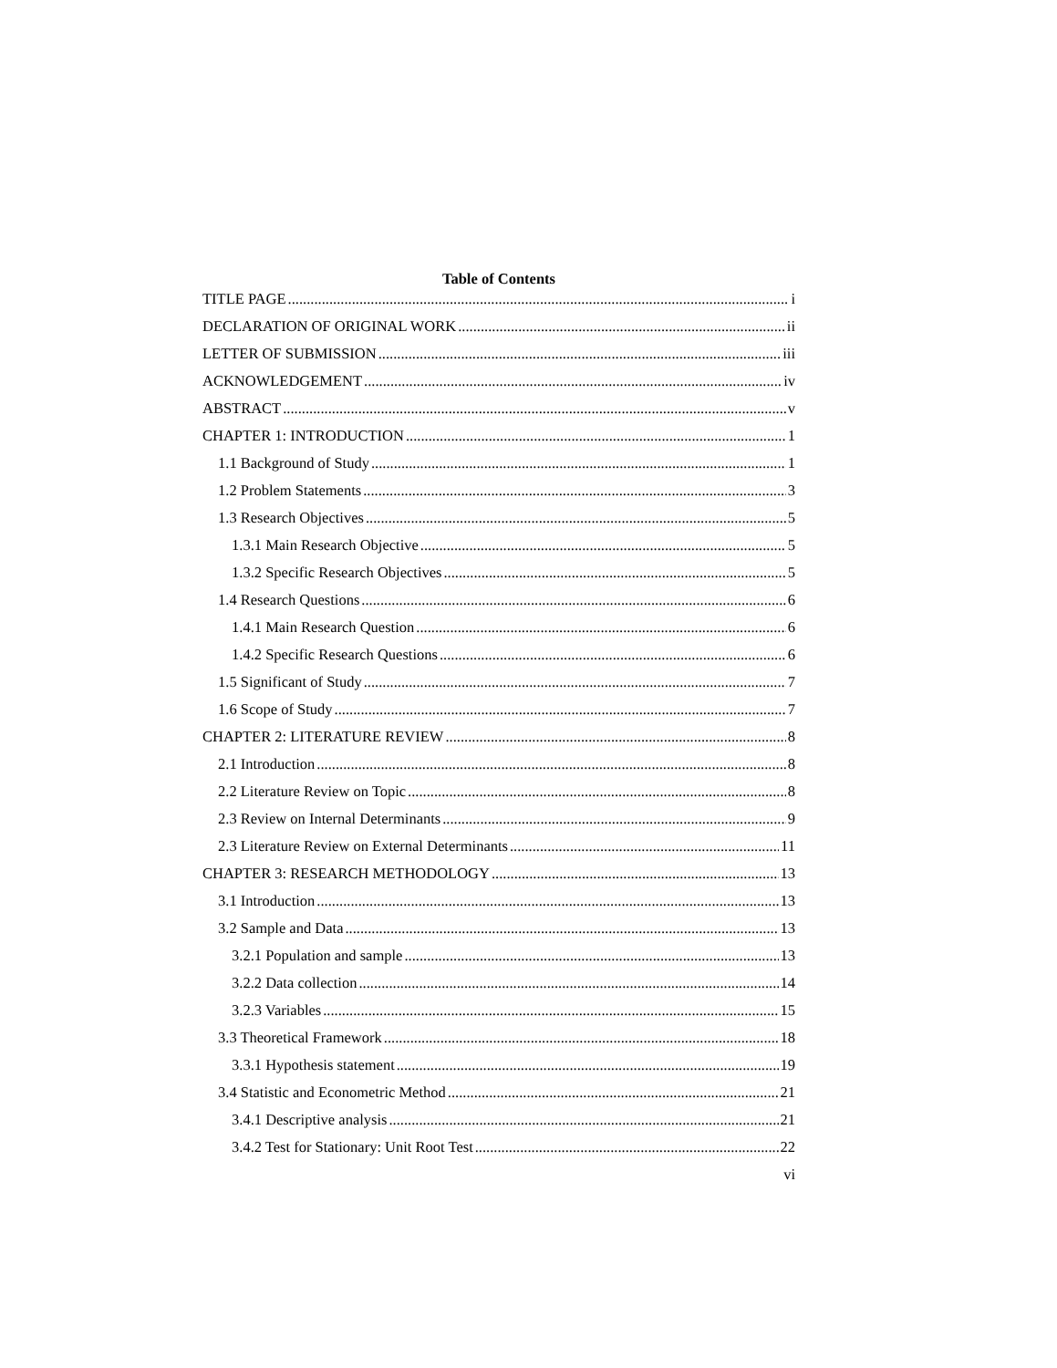Table of Contents
TITLE PAGE i
DECLARATION OF ORIGINAL WORK ii
LETTER OF SUBMISSION iii
ACKNOWLEDGEMENT iv
ABSTRACT v
CHAPTER 1: INTRODUCTION 1
1.1 Background of Study 1
1.2 Problem Statements 3
1.3 Research Objectives 5
1.3.1 Main Research Objective 5
1.3.2 Specific Research Objectives 5
1.4 Research Questions 6
1.4.1 Main Research Question 6
1.4.2 Specific Research Questions 6
1.5 Significant of Study 7
1.6 Scope of Study 7
CHAPTER 2: LITERATURE REVIEW 8
2.1 Introduction 8
2.2 Literature Review on Topic 8
2.3 Review on Internal Determinants 9
2.3 Literature Review on External Determinants 11
CHAPTER 3: RESEARCH METHODOLOGY 13
3.1 Introduction 13
3.2 Sample and Data 13
3.2.1 Population and sample 13
3.2.2 Data collection 14
3.2.3 Variables 15
3.3 Theoretical Framework 18
3.3.1 Hypothesis statement 19
3.4 Statistic and Econometric Method 21
3.4.1 Descriptive analysis 21
3.4.2 Test for Stationary: Unit Root Test 22
vi